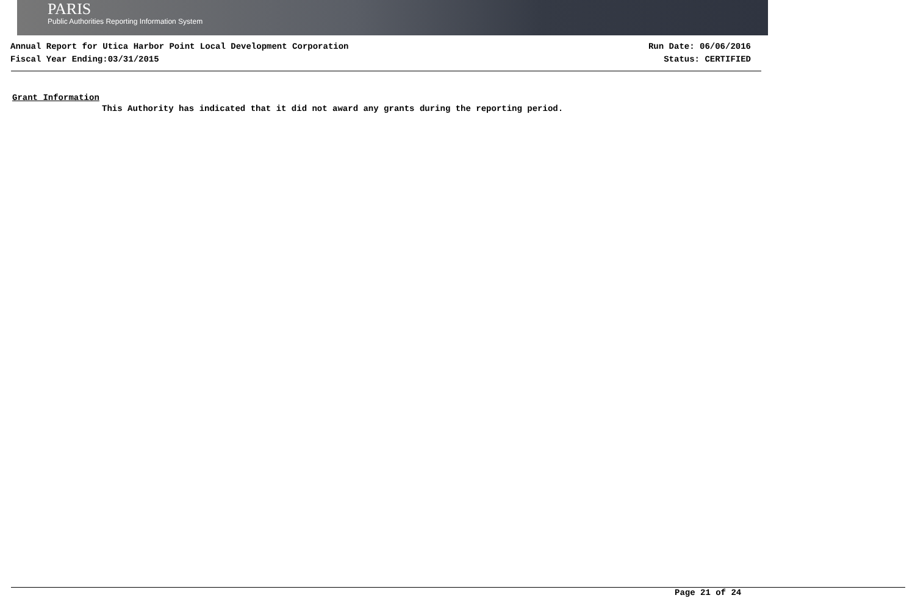PARIS
Public Authorities Reporting Information System
Annual Report for Utica Harbor Point Local Development Corporation
Fiscal Year Ending:03/31/2015
Run Date: 06/06/2016
Status: CERTIFIED
Grant Information
This Authority has indicated that it did not award any grants during the reporting period.
Page 21 of 24